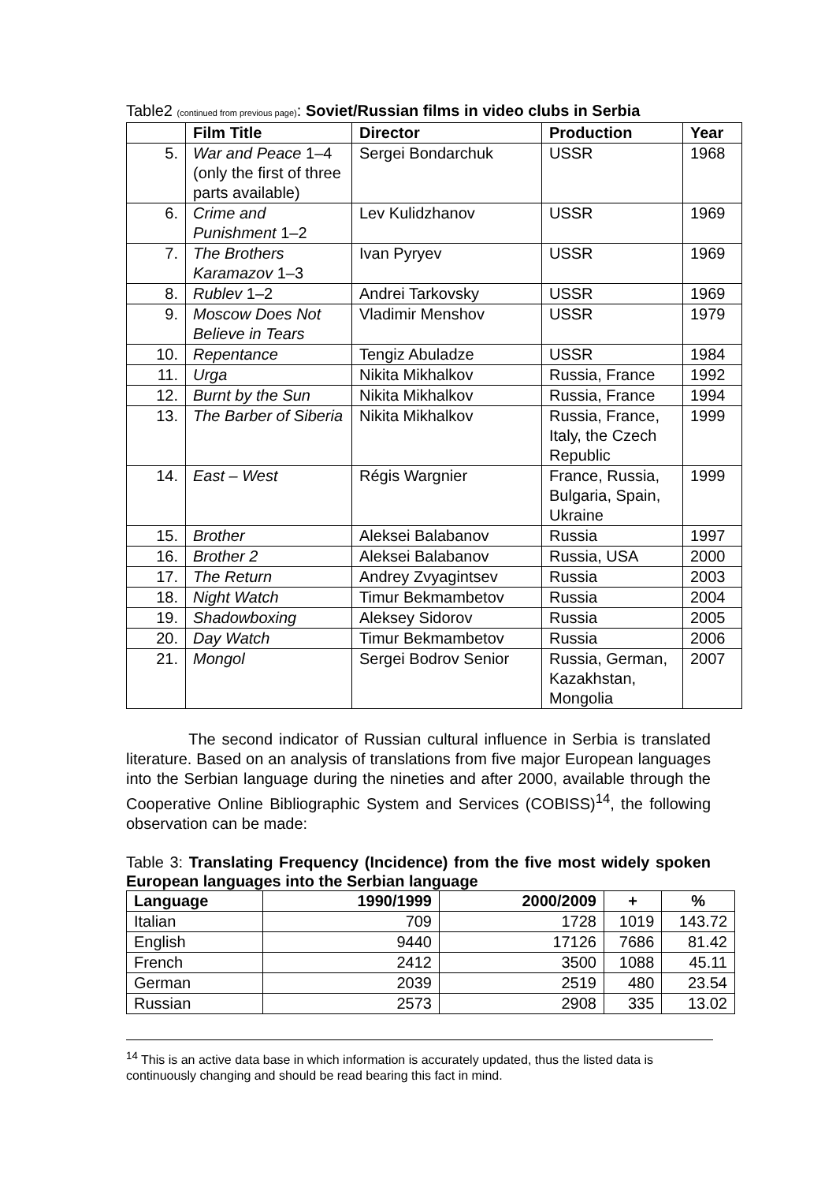Table2 (continued from previous page): Soviet/Russian films in video clubs in Serbia
| | Film Title | Director | Production | Year |
| --- | --- | --- | --- | --- |
| 5. | War and Peace 1–4 (only the first of three parts available) | Sergei Bondarchuk | USSR | 1968 |
| 6. | Crime and Punishment 1–2 | Lev Kulidzhanov | USSR | 1969 |
| 7. | The Brothers Karamazov 1–3 | Ivan Pyryev | USSR | 1969 |
| 8. | Rublev 1–2 | Andrei Tarkovsky | USSR | 1969 |
| 9. | Moscow Does Not Believe in Tears | Vladimir Menshov | USSR | 1979 |
| 10. | Repentance | Tengiz Abuladze | USSR | 1984 |
| 11. | Urga | Nikita Mikhalkov | Russia, France | 1992 |
| 12. | Burnt by the Sun | Nikita Mikhalkov | Russia, France | 1994 |
| 13. | The Barber of Siberia | Nikita Mikhalkov | Russia, France, Italy, the Czech Republic | 1999 |
| 14. | East – West | Régis Wargnier | France, Russia, Bulgaria, Spain, Ukraine | 1999 |
| 15. | Brother | Aleksei Balabanov | Russia | 1997 |
| 16. | Brother 2 | Aleksei Balabanov | Russia, USA | 2000 |
| 17. | The Return | Andrey Zvyagintsev | Russia | 2003 |
| 18. | Night Watch | Timur Bekmambetov | Russia | 2004 |
| 19. | Shadowboxing | Aleksey Sidorov | Russia | 2005 |
| 20. | Day Watch | Timur Bekmambetov | Russia | 2006 |
| 21. | Mongol | Sergei Bodrov Senior | Russia, German, Kazakhstan, Mongolia | 2007 |
The second indicator of Russian cultural influence in Serbia is translated literature. Based on an analysis of translations from five major European languages into the Serbian language during the nineties and after 2000, available through the Cooperative Online Bibliographic System and Services (COBISS)<sup>14</sup>, the following observation can be made:
Table 3: Translating Frequency (Incidence) from the five most widely spoken European languages into the Serbian language
| Language | 1990/1999 | 2000/2009 | + | % |
| --- | --- | --- | --- | --- |
| Italian | 709 | 1728 | 1019 | 143.72 |
| English | 9440 | 17126 | 7686 | 81.42 |
| French | 2412 | 3500 | 1088 | 45.11 |
| German | 2039 | 2519 | 480 | 23.54 |
| Russian | 2573 | 2908 | 335 | 13.02 |
<sup>14</sup> This is an active data base in which information is accurately updated, thus the listed data is continuously changing and should be read bearing this fact in mind.